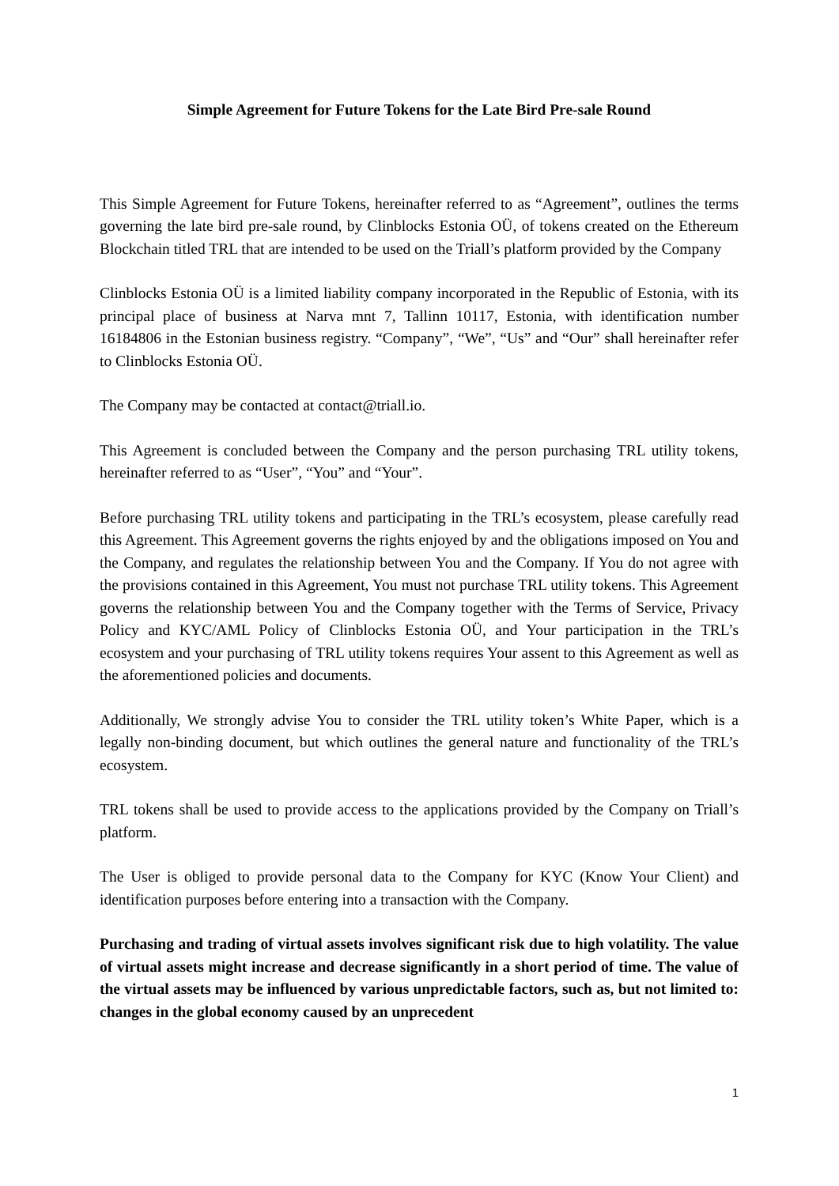Simple Agreement for Future Tokens for the Late Bird Pre-sale Round
This Simple Agreement for Future Tokens, hereinafter referred to as “Agreement”, outlines the terms governing the late bird pre-sale round, by Clinblocks Estonia OÜ, of tokens created on the Ethereum Blockchain titled TRL that are intended to be used on the Triall’s platform provided by the Company
Clinblocks Estonia OÜ is a limited liability company incorporated in the Republic of Estonia, with its principal place of business at Narva mnt 7, Tallinn 10117, Estonia, with identification number 16184806 in the Estonian business registry. “Company”, “We”, “Us” and “Our” shall hereinafter refer to Clinblocks Estonia OÜ.
The Company may be contacted at contact@triall.io.
This Agreement is concluded between the Company and the person purchasing TRL utility tokens, hereinafter referred to as “User”, “You” and “Your”.
Before purchasing TRL utility tokens and participating in the TRL’s ecosystem, please carefully read this Agreement. This Agreement governs the rights enjoyed by and the obligations imposed on You and the Company, and regulates the relationship between You and the Company. If You do not agree with the provisions contained in this Agreement, You must not purchase TRL utility tokens. This Agreement governs the relationship between You and the Company together with the Terms of Service, Privacy Policy and KYC/AML Policy of Clinblocks Estonia OÜ, and Your participation in the TRL’s ecosystem and your purchasing of TRL utility tokens requires Your assent to this Agreement as well as the aforementioned policies and documents.
Additionally, We strongly advise You to consider the TRL utility token’s White Paper, which is a legally non-binding document, but which outlines the general nature and functionality of the TRL’s ecosystem.
TRL tokens shall be used to provide access to the applications provided by the Company on Triall’s platform.
The User is obliged to provide personal data to the Company for KYC (Know Your Client) and identification purposes before entering into a transaction with the Company.
Purchasing and trading of virtual assets involves significant risk due to high volatility. The value of virtual assets might increase and decrease significantly in a short period of time. The value of the virtual assets may be influenced by various unpredictable factors, such as, but not limited to: changes in the global economy caused by an unprecedent
1